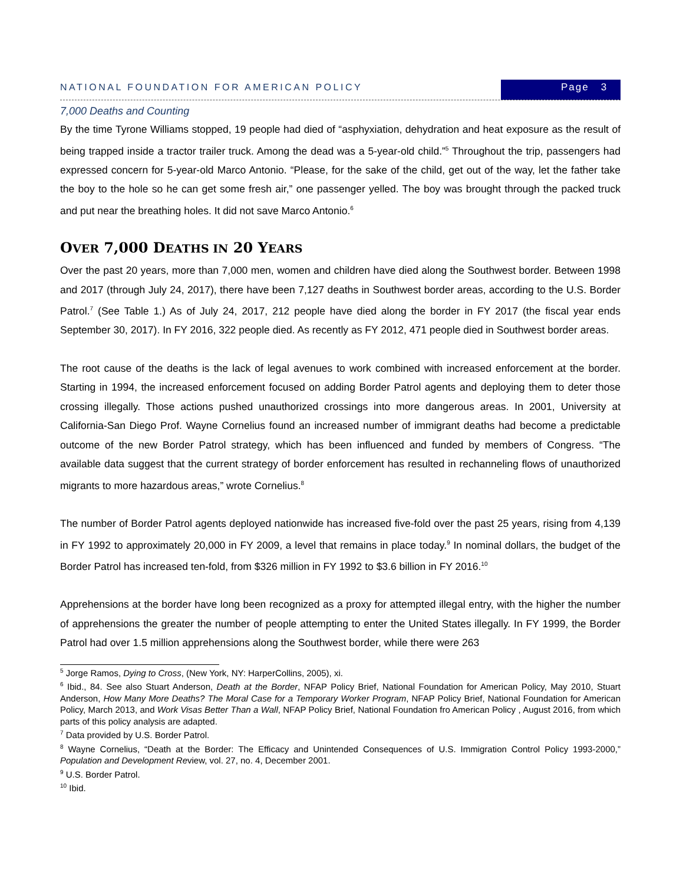NATIONAL FOUNDATION FOR AMERICAN POLICY Page 3
7,000 Deaths and Counting
By the time Tyrone Williams stopped, 19 people had died of “asphyxiation, dehydration and heat exposure as the result of being trapped inside a tractor trailer truck. Among the dead was a 5-year-old child.”<sup>5</sup> Throughout the trip, passengers had expressed concern for 5-year-old Marco Antonio. “Please, for the sake of the child, get out of the way, let the father take the boy to the hole so he can get some fresh air,” one passenger yelled. The boy was brought through the packed truck and put near the breathing holes. It did not save Marco Antonio.<sup>6</sup>
OVER 7,000 DEATHS IN 20 YEARS
Over the past 20 years, more than 7,000 men, women and children have died along the Southwest border. Between 1998 and 2017 (through July 24, 2017), there have been 7,127 deaths in Southwest border areas, according to the U.S. Border Patrol.<sup>7</sup> (See Table 1.) As of July 24, 2017, 212 people have died along the border in FY 2017 (the fiscal year ends September 30, 2017). In FY 2016, 322 people died. As recently as FY 2012, 471 people died in Southwest border areas.
The root cause of the deaths is the lack of legal avenues to work combined with increased enforcement at the border. Starting in 1994, the increased enforcement focused on adding Border Patrol agents and deploying them to deter those crossing illegally. Those actions pushed unauthorized crossings into more dangerous areas. In 2001, University at California-San Diego Prof. Wayne Cornelius found an increased number of immigrant deaths had become a predictable outcome of the new Border Patrol strategy, which has been influenced and funded by members of Congress. “The available data suggest that the current strategy of border enforcement has resulted in rechanneling flows of unauthorized migrants to more hazardous areas,” wrote Cornelius.<sup>8</sup>
The number of Border Patrol agents deployed nationwide has increased five-fold over the past 25 years, rising from 4,139 in FY 1992 to approximately 20,000 in FY 2009, a level that remains in place today.<sup>9</sup> In nominal dollars, the budget of the Border Patrol has increased ten-fold, from $326 million in FY 1992 to $3.6 billion in FY 2016.<sup>10</sup>
Apprehensions at the border have long been recognized as a proxy for attempted illegal entry, with the higher the number of apprehensions the greater the number of people attempting to enter the United States illegally. In FY 1999, the Border Patrol had over 1.5 million apprehensions along the Southwest border, while there were 263
<sup>5</sup> Jorge Ramos, Dying to Cross, (New York, NY: HarperCollins, 2005), xi.
<sup>6</sup> Ibid., 84. See also Stuart Anderson, Death at the Border, NFAP Policy Brief, National Foundation for American Policy, May 2010, Stuart Anderson, How Many More Deaths? The Moral Case for a Temporary Worker Program, NFAP Policy Brief, National Foundation for American Policy, March 2013, and Work Visas Better Than a Wall, NFAP Policy Brief, National Foundation fro American Policy , August 2016, from which parts of this policy analysis are adapted.
<sup>7</sup> Data provided by U.S. Border Patrol.
<sup>8</sup> Wayne Cornelius, “Death at the Border: The Efficacy and Unintended Consequences of U.S. Immigration Control Policy 1993-2000,” Population and Development Review, vol. 27, no. 4, December 2001.
<sup>9</sup> U.S. Border Patrol.
<sup>10</sup> Ibid.